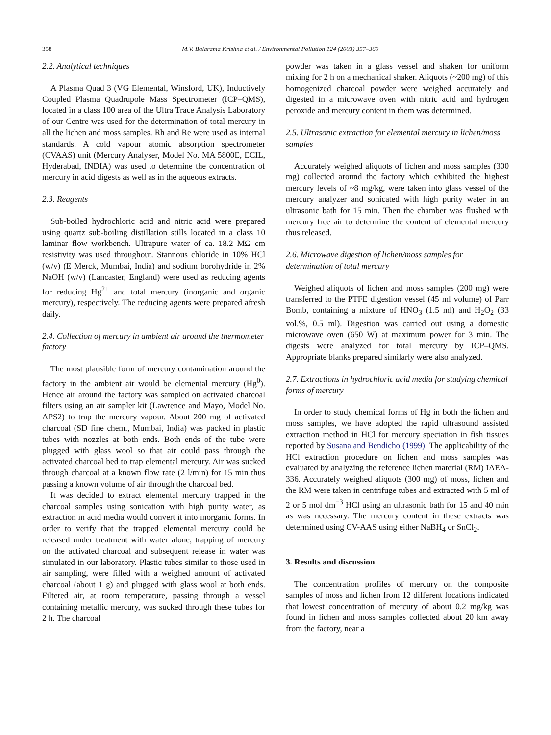358
M.V. Balarama Krishna et al. / Environmental Pollution 124 (2003) 357–360
2.2. Analytical techniques
A Plasma Quad 3 (VG Elemental, Winsford, UK), Inductively Coupled Plasma Quadrupole Mass Spectrometer (ICP–QMS), located in a class 100 area of the Ultra Trace Analysis Laboratory of our Centre was used for the determination of total mercury in all the lichen and moss samples. Rh and Re were used as internal standards. A cold vapour atomic absorption spectrometer (CVAAS) unit (Mercury Analyser, Model No. MA 5800E, ECIL, Hyderabad, INDIA) was used to determine the concentration of mercury in acid digests as well as in the aqueous extracts.
2.3. Reagents
Sub-boiled hydrochloric acid and nitric acid were prepared using quartz sub-boiling distillation stills located in a class 10 laminar flow workbench. Ultrapure water of ca. 18.2 MΩ cm resistivity was used throughout. Stannous chloride in 10% HCl (w/v) (E Merck, Mumbai, India) and sodium borohydride in 2% NaOH (w/v) (Lancaster, England) were used as reducing agents for reducing Hg<sup>2+</sup> and total mercury (inorganic and organic mercury), respectively. The reducing agents were prepared afresh daily.
2.4. Collection of mercury in ambient air around the thermometer factory
The most plausible form of mercury contamination around the factory in the ambient air would be elemental mercury (Hg<sup>0</sup>). Hence air around the factory was sampled on activated charcoal filters using an air sampler kit (Lawrence and Mayo, Model No. APS2) to trap the mercury vapour. About 200 mg of activated charcoal (SD fine chem., Mumbai, India) was packed in plastic tubes with nozzles at both ends. Both ends of the tube were plugged with glass wool so that air could pass through the activated charcoal bed to trap elemental mercury. Air was sucked through charcoal at a known flow rate (2 l/min) for 15 min thus passing a known volume of air through the charcoal bed.
It was decided to extract elemental mercury trapped in the charcoal samples using sonication with high purity water, as extraction in acid media would convert it into inorganic forms. In order to verify that the trapped elemental mercury could be released under treatment with water alone, trapping of mercury on the activated charcoal and subsequent release in water was simulated in our laboratory. Plastic tubes similar to those used in air sampling, were filled with a weighed amount of activated charcoal (about 1 g) and plugged with glass wool at both ends. Filtered air, at room temperature, passing through a vessel containing metallic mercury, was sucked through these tubes for 2 h. The charcoal
powder was taken in a glass vessel and shaken for uniform mixing for 2 h on a mechanical shaker. Aliquots (~200 mg) of this homogenized charcoal powder were weighed accurately and digested in a microwave oven with nitric acid and hydrogen peroxide and mercury content in them was determined.
2.5. Ultrasonic extraction for elemental mercury in lichen/moss samples
Accurately weighed aliquots of lichen and moss samples (300 mg) collected around the factory which exhibited the highest mercury levels of ~8 mg/kg, were taken into glass vessel of the mercury analyzer and sonicated with high purity water in an ultrasonic bath for 15 min. Then the chamber was flushed with mercury free air to determine the content of elemental mercury thus released.
2.6. Microwave digestion of lichen/moss samples for determination of total mercury
Weighed aliquots of lichen and moss samples (200 mg) were transferred to the PTFE digestion vessel (45 ml volume) of Parr Bomb, containing a mixture of HNO<sub>3</sub> (1.5 ml) and H<sub>2</sub>O<sub>2</sub> (33 vol.%, 0.5 ml). Digestion was carried out using a domestic microwave oven (650 W) at maximum power for 3 min. The digests were analyzed for total mercury by ICP–QMS. Appropriate blanks prepared similarly were also analyzed.
2.7. Extractions in hydrochloric acid media for studying chemical forms of mercury
In order to study chemical forms of Hg in both the lichen and moss samples, we have adopted the rapid ultrasound assisted extraction method in HCl for mercury speciation in fish tissues reported by Susana and Bendicho (1999). The applicability of the HCl extraction procedure on lichen and moss samples was evaluated by analyzing the reference lichen material (RM) IAEA-336. Accurately weighed aliquots (300 mg) of moss, lichen and the RM were taken in centrifuge tubes and extracted with 5 ml of 2 or 5 mol dm<sup>−3</sup> HCl using an ultrasonic bath for 15 and 40 min as was necessary. The mercury content in these extracts was determined using CV-AAS using either NaBH<sub>4</sub> or SnCl<sub>2</sub>.
3. Results and discussion
The concentration profiles of mercury on the composite samples of moss and lichen from 12 different locations indicated that lowest concentration of mercury of about 0.2 mg/kg was found in lichen and moss samples collected about 20 km away from the factory, near a